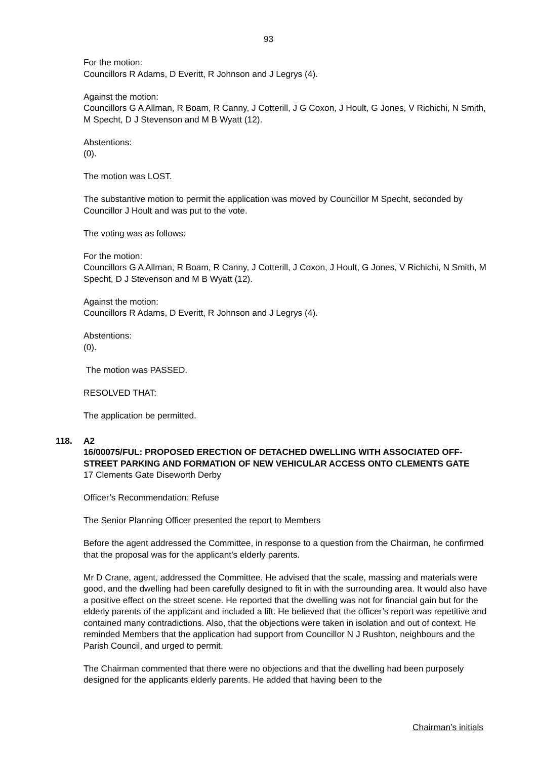93
For the motion:
Councillors R Adams, D Everitt, R Johnson and J Legrys (4).
Against the motion:
Councillors G A Allman, R Boam, R Canny, J Cotterill, J G Coxon, J Hoult, G Jones, V Richichi, N Smith, M Specht, D J Stevenson and M B Wyatt (12).
Abstentions:
(0).
The motion was LOST.
The substantive motion to permit the application was moved by Councillor M Specht, seconded by Councillor J Hoult and was put to the vote.
The voting was as follows:
For the motion:
Councillors G A Allman, R Boam, R Canny, J Cotterill, J Coxon, J Hoult, G Jones, V Richichi, N Smith, M Specht, D J Stevenson and M B Wyatt (12).
Against the motion:
Councillors R Adams, D Everitt, R Johnson and J Legrys (4).
Abstentions:
(0).
The motion was PASSED.
RESOLVED THAT:
The application be permitted.
118. A2
16/00075/FUL: PROPOSED ERECTION OF DETACHED DWELLING WITH ASSOCIATED OFF-STREET PARKING AND FORMATION OF NEW VEHICULAR ACCESS ONTO CLEMENTS GATE
17 Clements Gate Diseworth Derby
Officer’s Recommendation: Refuse
The Senior Planning Officer presented the report to Members
Before the agent addressed the Committee, in response to a question from the Chairman, he confirmed that the proposal was for the applicant’s elderly parents.
Mr D Crane, agent, addressed the Committee. He advised that the scale, massing and materials were good, and the dwelling had been carefully designed to fit in with the surrounding area. It would also have a positive effect on the street scene. He reported that the dwelling was not for financial gain but for the elderly parents of the applicant and included a lift. He believed that the officer’s report was repetitive and contained many contradictions. Also, that the objections were taken in isolation and out of context. He reminded Members that the application had support from Councillor N J Rushton, neighbours and the Parish Council, and urged to permit.
The Chairman commented that there were no objections and that the dwelling had been purposely designed for the applicants elderly parents. He added that having been to the
Chairman’s initials